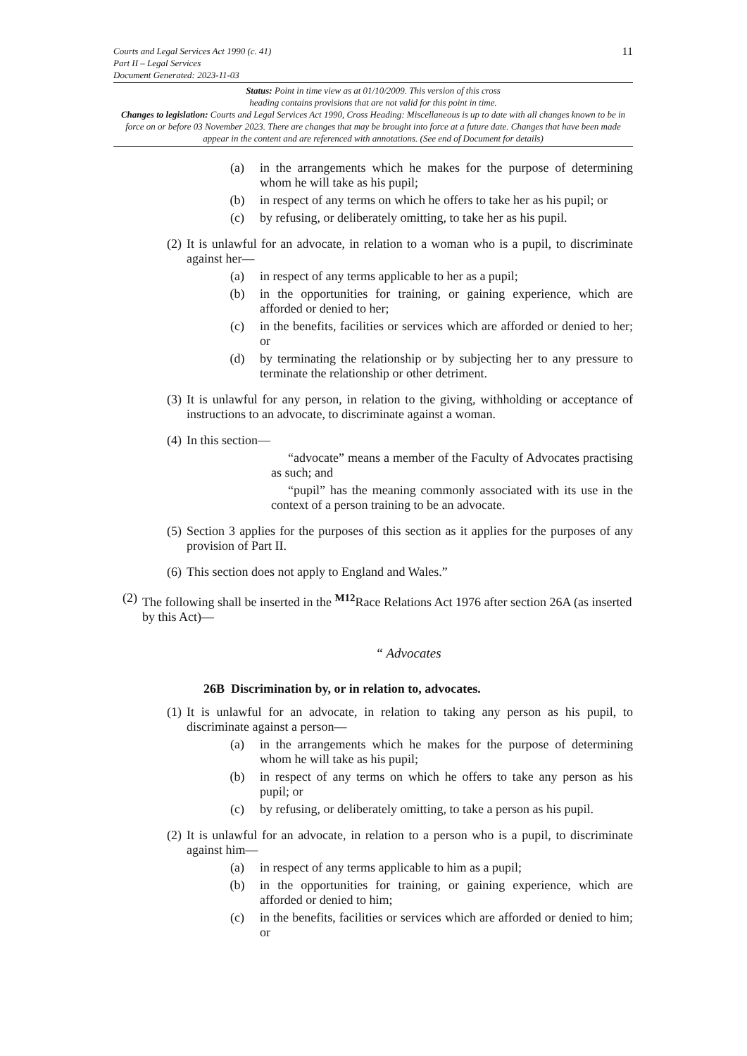11 Courts and Legal Services Act 1990 (c. 41)
Part II – Legal Services
Document Generated: 2023-11-03
Status: Point in time view as at 01/10/2009. This version of this cross
heading contains provisions that are not valid for this point in time.
Changes to legislation: Courts and Legal Services Act 1990, Cross Heading: Miscellaneous is up to date with all changes known to be in force on or before 03 November 2023. There are changes that may be brought into force at a future date. Changes that have been made appear in the content and are referenced with annotations. (See end of Document for details)
(a) in the arrangements which he makes for the purpose of determining whom he will take as his pupil;
(b) in respect of any terms on which he offers to take her as his pupil; or
(c) by refusing, or deliberately omitting, to take her as his pupil.
(2) It is unlawful for an advocate, in relation to a woman who is a pupil, to discriminate against her—
(a) in respect of any terms applicable to her as a pupil;
(b) in the opportunities for training, or gaining experience, which are afforded or denied to her;
(c) in the benefits, facilities or services which are afforded or denied to her; or
(d) by terminating the relationship or by subjecting her to any pressure to terminate the relationship or other detriment.
(3) It is unlawful for any person, in relation to the giving, withholding or acceptance of instructions to an advocate, to discriminate against a woman.
(4) In this section—
“advocate” means a member of the Faculty of Advocates practising as such; and
“pupil” has the meaning commonly associated with its use in the context of a person training to be an advocate.
(5) Section 3 applies for the purposes of this section as it applies for the purposes of any provision of Part II.
(6) This section does not apply to England and Wales.”
(2) The following shall be inserted in the <sup>M12</sup>Race Relations Act 1976 after section 26A (as inserted by this Act)—
“ Advocates
26B Discrimination by, or in relation to, advocates.
(1) It is unlawful for an advocate, in relation to taking any person as his pupil, to discriminate against a person—
(a) in the arrangements which he makes for the purpose of determining whom he will take as his pupil;
(b) in respect of any terms on which he offers to take any person as his pupil; or
(c) by refusing, or deliberately omitting, to take a person as his pupil.
(2) It is unlawful for an advocate, in relation to a person who is a pupil, to discriminate against him—
(a) in respect of any terms applicable to him as a pupil;
(b) in the opportunities for training, or gaining experience, which are afforded or denied to him;
(c) in the benefits, facilities or services which are afforded or denied to him; or